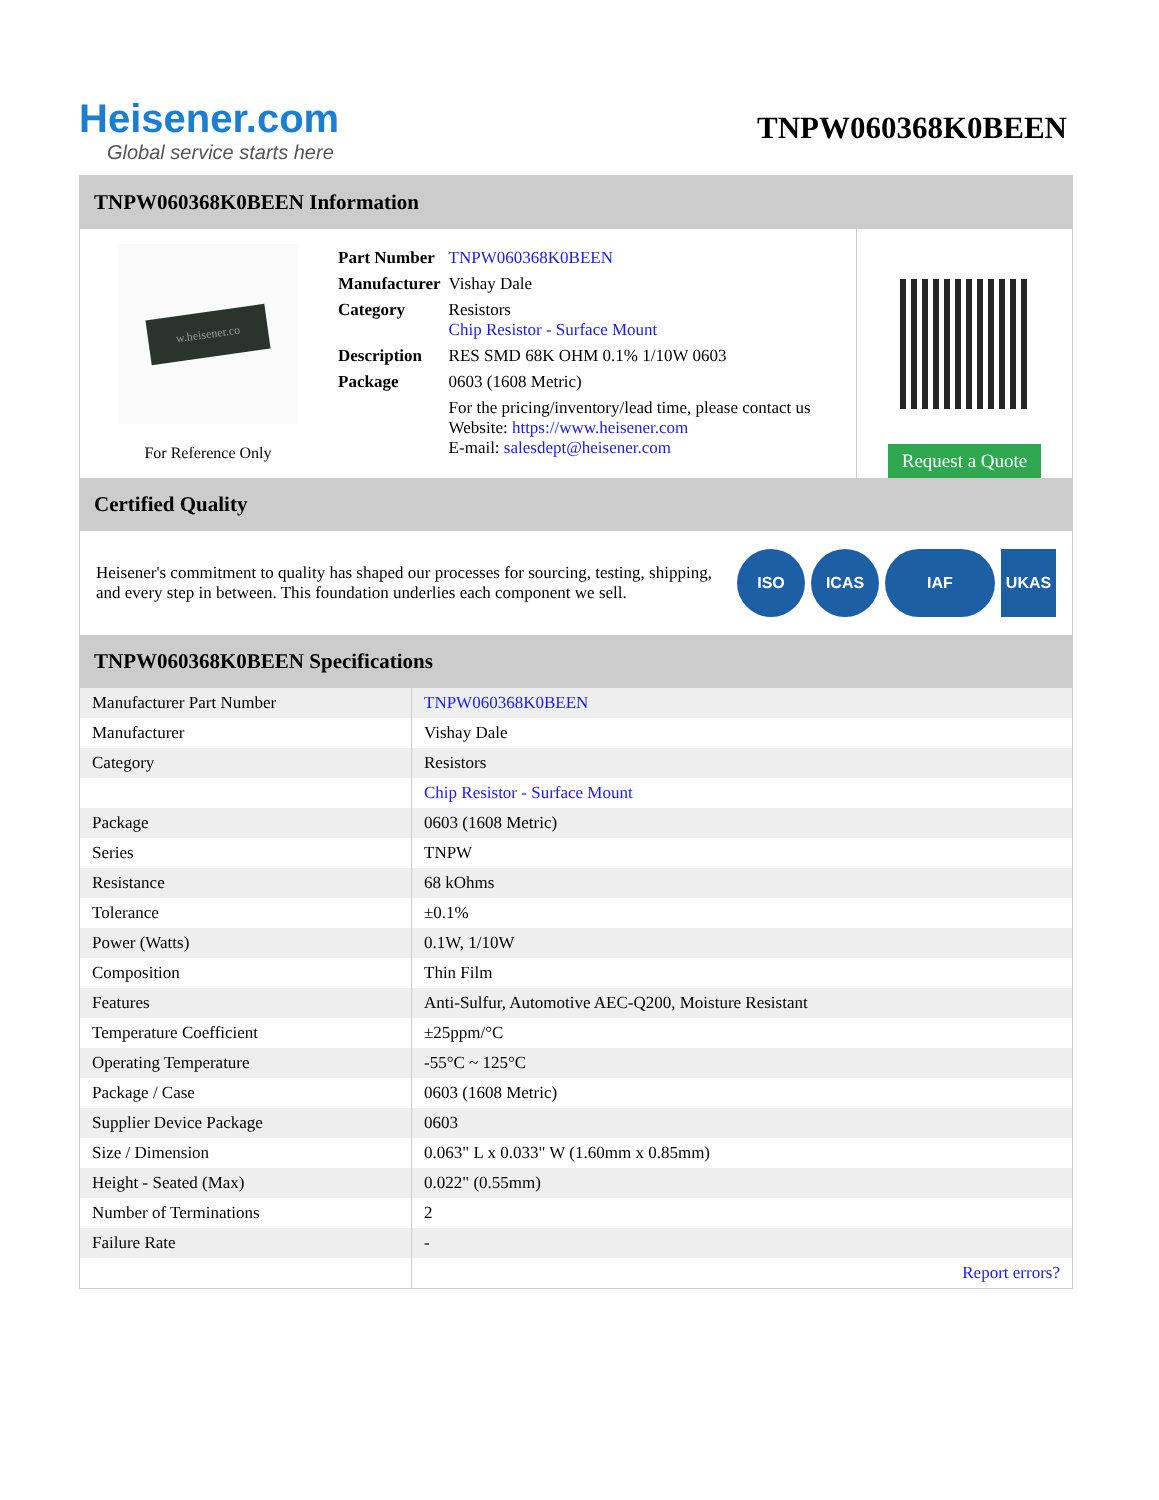Heisener.com
Global service starts here
TNPW060368K0BEEN
TNPW060368K0BEEN Information
w.heisener.co
For Reference Only
| Part Number | TNPW060368K0BEEN |
| Manufacturer | Vishay Dale |
| Category | Resistors Chip Resistor - Surface Mount |
| Description | RES SMD 68K OHM 0.1% 1/10W 0603 |
| Package | 0603 (1608 Metric) |
| | For the pricing/inventory/lead time, please contact us Website: https://www.heisener.com E-mail: salesdept@heisener.com |
Request a Quote
Certified Quality
Heisener's commitment to quality has shaped our processes for sourcing, testing, shipping, and every step in between. This foundation underlies each component we sell.
ISO ICAS IAF UKAS
TNPW060368K0BEEN Specifications
| Manufacturer Part Number | TNPW060368K0BEEN |
| Manufacturer | Vishay Dale |
| Category | Resistors |
| | Chip Resistor - Surface Mount |
| Package | 0603 (1608 Metric) |
| Series | TNPW |
| Resistance | 68 kOhms |
| Tolerance | ±0.1% |
| Power (Watts) | 0.1W, 1/10W |
| Composition | Thin Film |
| Features | Anti-Sulfur, Automotive AEC-Q200, Moisture Resistant |
| Temperature Coefficient | ±25ppm/°C |
| Operating Temperature | -55°C ~ 125°C |
| Package / Case | 0603 (1608 Metric) |
| Supplier Device Package | 0603 |
| Size / Dimension | 0.063" L x 0.033" W (1.60mm x 0.85mm) |
| Height - Seated (Max) | 0.022" (0.55mm) |
| Number of Terminations | 2 |
| Failure Rate | - |
| | Report errors? |